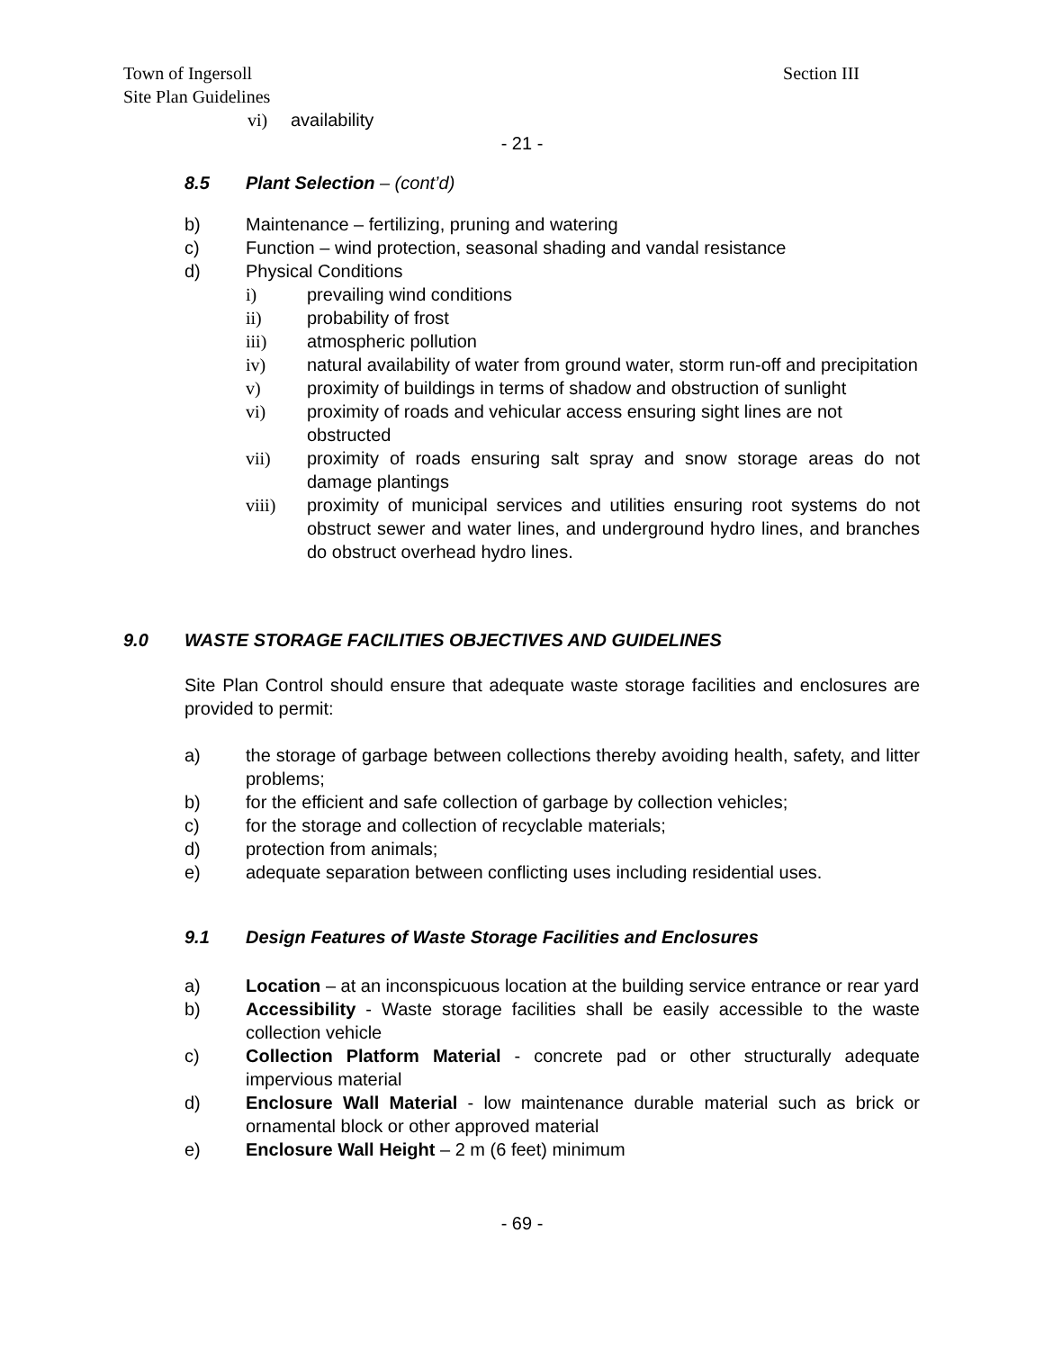Town of Ingersoll Section III
Site Plan Guidelines
vi) availability
- 21 -
8.5 Plant Selection – (cont’d)
b) Maintenance – fertilizing, pruning and watering
c) Function – wind protection, seasonal shading and vandal resistance
d) Physical Conditions
i) prevailing wind conditions
ii) probability of frost
iii) atmospheric pollution
iv) natural availability of water from ground water, storm run-off and precipitation
v) proximity of buildings in terms of shadow and obstruction of sunlight
vi) proximity of roads and vehicular access ensuring sight lines are not obstructed
vii) proximity of roads ensuring salt spray and snow storage areas do not damage plantings
viii) proximity of municipal services and utilities ensuring root systems do not obstruct sewer and water lines, and underground hydro lines, and branches do obstruct overhead hydro lines.
9.0 WASTE STORAGE FACILITIES OBJECTIVES AND GUIDELINES
Site Plan Control should ensure that adequate waste storage facilities and enclosures are provided to permit:
a) the storage of garbage between collections thereby avoiding health, safety, and litter problems;
b) for the efficient and safe collection of garbage by collection vehicles;
c) for the storage and collection of recyclable materials;
d) protection from animals;
e) adequate separation between conflicting uses including residential uses.
9.1 Design Features of Waste Storage Facilities and Enclosures
a) Location – at an inconspicuous location at the building service entrance or rear yard
b) Accessibility - Waste storage facilities shall be easily accessible to the waste collection vehicle
c) Collection Platform Material - concrete pad or other structurally adequate impervious material
d) Enclosure Wall Material - low maintenance durable material such as brick or ornamental block or other approved material
e) Enclosure Wall Height – 2 m (6 feet) minimum
- 69 -